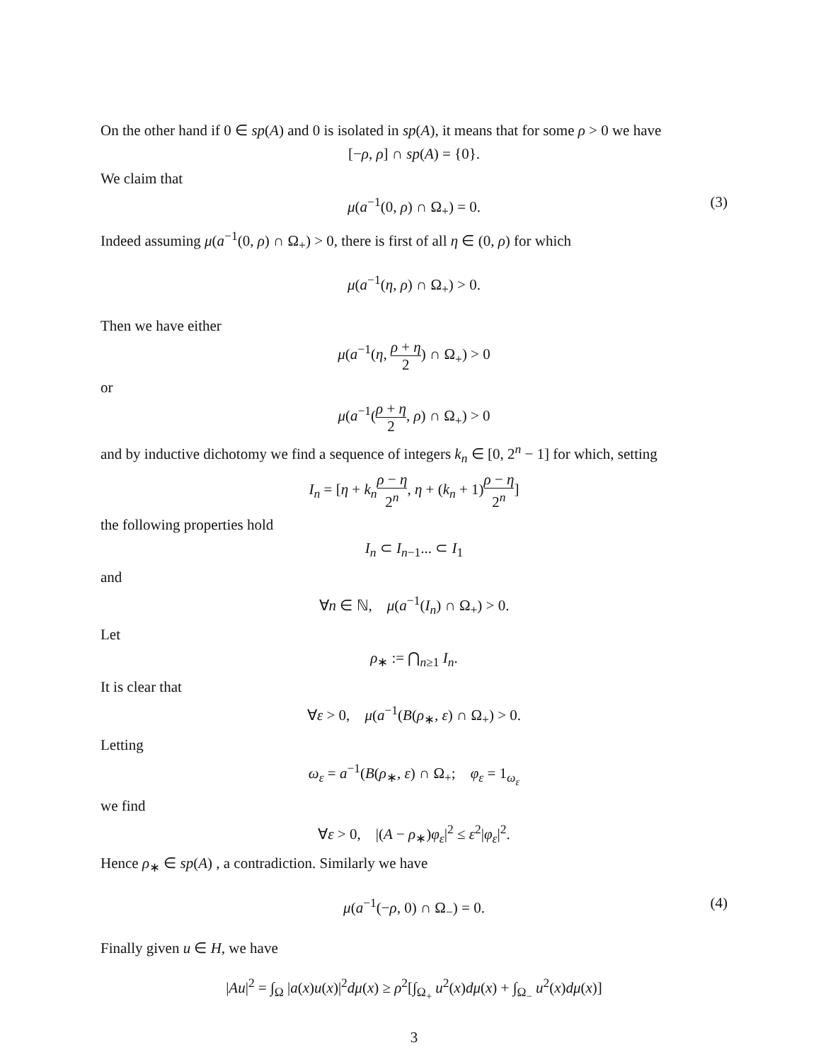On the other hand if 0 ∈ sp(A) and 0 is isolated in sp(A), it means that for some ρ > 0 we have
[−ρ, ρ] ∩ sp(A) = {0}.
We claim that
μ(a<sup>−1</sup>(0, ρ) ∩ Ω<sub>+</sub>) = 0. (3)
Indeed assuming μ(a<sup>−1</sup>(0, ρ) ∩ Ω<sub>+</sub>) > 0, there is first of all η ∈ (0, ρ) for which
μ(a<sup>−1</sup>(η, ρ) ∩ Ω<sub>+</sub>) > 0.
Then we have either
μ(a<sup>−1</sup>(η, ρ + η 2) ∩ Ω<sub>+</sub>) > 0
or
μ(a<sup>−1</sup>(ρ + η 2, ρ) ∩ Ω<sub>+</sub>) > 0
and by inductive dichotomy we find a sequence of integers k<sub>n</sub> ∈ [0, 2<sup>n</sup> − 1] for which, setting
I<sub>n</sub> = [η + k<sub>n</sub> ρ − η 2<sup>n</sup>, η + (k<sub>n</sub> + 1)ρ − η 2<sup>n</sup>]
the following properties hold
I<sub>n</sub> ⊂ I<sub>n−1</sub>... ⊂ I<sub>1</sub>
and
∀n ∈ ℕ, μ(a<sup>−1</sup>(I<sub>n</sub>) ∩ Ω<sub>+</sub>) > 0.
Let
ρ<sub>∗</sub> := ⋂<sub>n≥1</sub> I<sub>n</sub>.
It is clear that
∀ε > 0, μ(a<sup>−1</sup>(B(ρ<sub>∗</sub>, ε) ∩ Ω<sub>+</sub>) > 0.
Letting
ω<sub>ε</sub> = a<sup>−1</sup>(B(ρ<sub>∗</sub>, ε) ∩ Ω<sub>+</sub>; φ<sub>ε</sub> = 1<sub>ω<sub>ε</sub></sub>
we find
∀ε > 0, |(A − ρ<sub>∗</sub>)φ<sub>ε</sub>|<sup>2</sup> ≤ ε<sup>2</sup>|φ<sub>ε</sub>|<sup>2</sup>.
Hence ρ<sub>∗</sub> ∈ sp(A) , a contradiction. Similarly we have
μ(a<sup>−1</sup>(−ρ, 0) ∩ Ω<sub>−</sub>) = 0. (4)
Finally given u ∈ H, we have
|Au|<sup>2</sup> = ∫<sub>Ω</sub> |a(x)u(x)|<sup>2</sup>dμ(x) ≥ ρ<sup>2</sup>[∫<sub>Ω<sub>+</sub></sub> u<sup>2</sup>(x)dμ(x) + ∫<sub>Ω<sub>−</sub></sub> u<sup>2</sup>(x)dμ(x)]
3